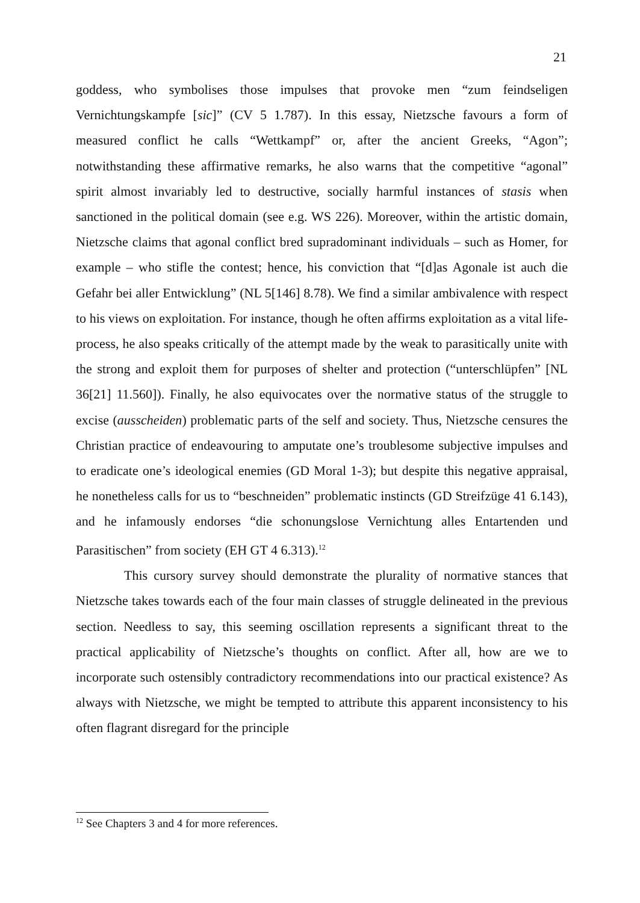21
goddess, who symbolises those impulses that provoke men “zum feindseligen Vernichtungskampfe [sic]” (CV 5 1.787). In this essay, Nietzsche favours a form of measured conflict he calls “Wettkampf” or, after the ancient Greeks, “Agon”; notwithstanding these affirmative remarks, he also warns that the competitive “agonal” spirit almost invariably led to destructive, socially harmful instances of stasis when sanctioned in the political domain (see e.g. WS 226). Moreover, within the artistic domain, Nietzsche claims that agonal conflict bred supradominant individuals – such as Homer, for example – who stifle the contest; hence, his conviction that “[d]as Agonale ist auch die Gefahr bei aller Entwicklung” (NL 5[146] 8.78). We find a similar ambivalence with respect to his views on exploitation. For instance, though he often affirms exploitation as a vital life-process, he also speaks critically of the attempt made by the weak to parasitically unite with the strong and exploit them for purposes of shelter and protection (“unterschlüpfen” [NL 36[21] 11.560]). Finally, he also equivocates over the normative status of the struggle to excise (ausscheiden) problematic parts of the self and society. Thus, Nietzsche censures the Christian practice of endeavouring to amputate one’s troublesome subjective impulses and to eradicate one’s ideological enemies (GD Moral 1-3); but despite this negative appraisal, he nonetheless calls for us to “beschneiden” problematic instincts (GD Streifzüge 41 6.143), and he infamously endorses “die schonungslose Vernichtung alles Entartenden und Parasitischen” from society (EH GT 4 6.313).<sup>12</sup>
This cursory survey should demonstrate the plurality of normative stances that Nietzsche takes towards each of the four main classes of struggle delineated in the previous section. Needless to say, this seeming oscillation represents a significant threat to the practical applicability of Nietzsche’s thoughts on conflict. After all, how are we to incorporate such ostensibly contradictory recommendations into our practical existence? As always with Nietzsche, we might be tempted to attribute this apparent inconsistency to his often flagrant disregard for the principle
<sup>12</sup> See Chapters 3 and 4 for more references.